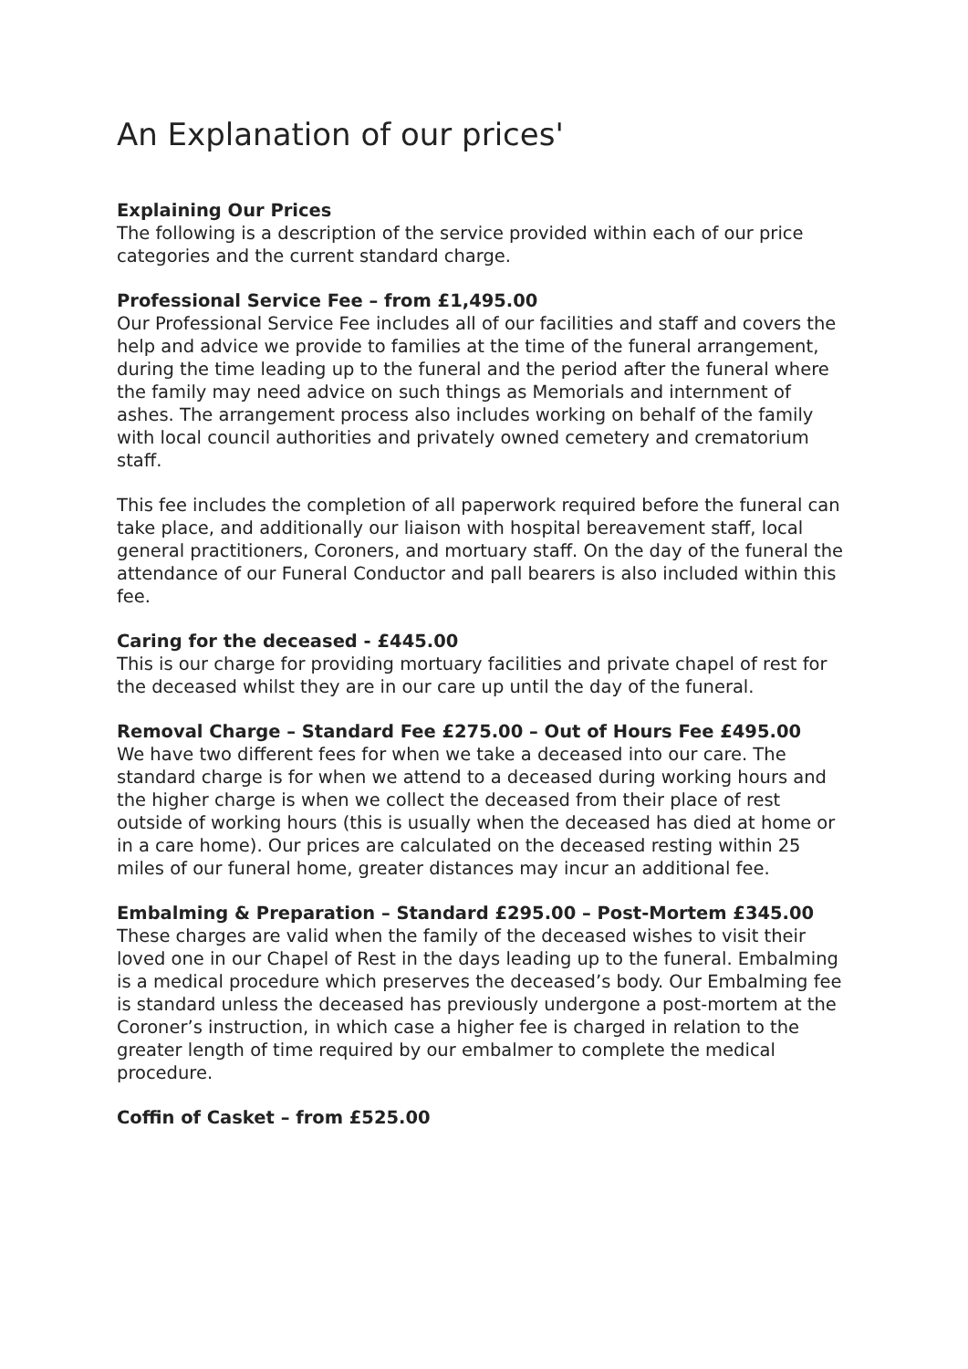An Explanation of our prices'
Explaining Our Prices
The following is a description of the service provided within each of our price categories and the current standard charge.
Professional Service Fee – from £1,495.00
Our Professional Service Fee includes all of our facilities and staff and covers the help and advice we provide to families at the time of the funeral arrangement, during the time leading up to the funeral and the period after the funeral where the family may need advice on such things as Memorials and internment of ashes. The arrangement process also includes working on behalf of the family with local council authorities and privately owned cemetery and crematorium staff.
This fee includes the completion of all paperwork required before the funeral can take place, and additionally our liaison with hospital bereavement staff, local general practitioners, Coroners, and mortuary staff. On the day of the funeral the attendance of our Funeral Conductor and pall bearers is also included within this fee.
Caring for the deceased - £445.00
This is our charge for providing mortuary facilities and private chapel of rest for the deceased whilst they are in our care up until the day of the funeral.
Removal Charge – Standard Fee £275.00 – Out of Hours Fee £495.00
We have two different fees for when we take a deceased into our care. The standard charge is for when we attend to a deceased during working hours and the higher charge is when we collect the deceased from their place of rest outside of working hours (this is usually when the deceased has died at home or in a care home). Our prices are calculated on the deceased resting within 25 miles of our funeral home, greater distances may incur an additional fee.
Embalming & Preparation – Standard £295.00 – Post-Mortem £345.00
These charges are valid when the family of the deceased wishes to visit their loved one in our Chapel of Rest in the days leading up to the funeral. Embalming is a medical procedure which preserves the deceased’s body. Our Embalming fee is standard unless the deceased has previously undergone a post-mortem at the Coroner’s instruction, in which case a higher fee is charged in relation to the greater length of time required by our embalmer to complete the medical procedure.
Coffin of Casket – from £525.00